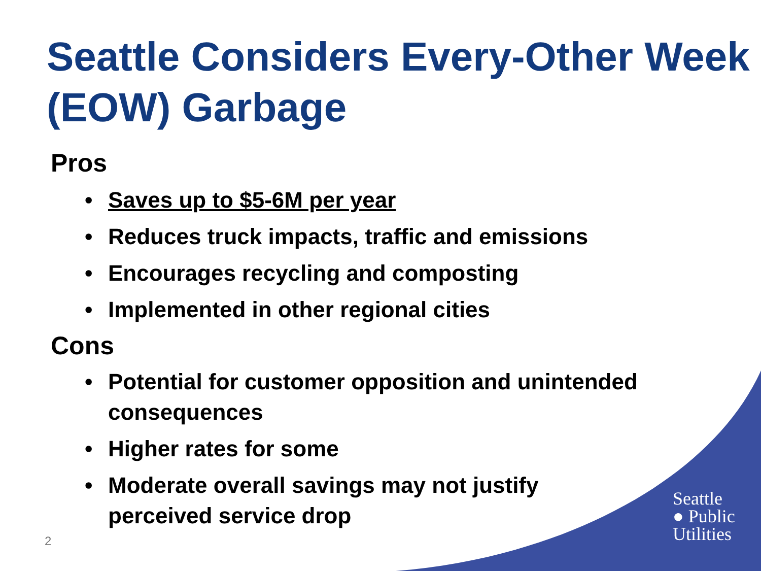Seattle Considers Every-Other Week (EOW) Garbage
Pros
• Saves up to $5-6M per year
• Reduces truck impacts, traffic and emissions
• Encourages recycling and composting
• Implemented in other regional cities
Cons
• Potential for customer opposition and unintended consequences
• Higher rates for some
• Moderate overall savings may not justify perceived service drop
2
Seattle
● Public
Utilities